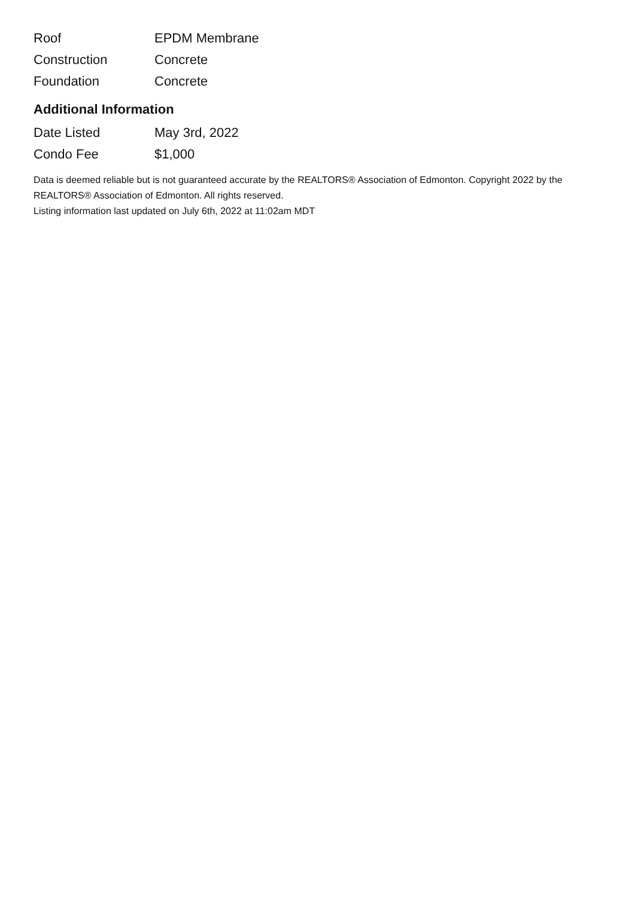| Roof | EPDM Membrane |
| Construction | Concrete |
| Foundation | Concrete |
Additional Information
| Date Listed | May 3rd, 2022 |
| Condo Fee | $1,000 |
Data is deemed reliable but is not guaranteed accurate by the REALTORS® Association of Edmonton. Copyright 2022 by the REALTORS® Association of Edmonton. All rights reserved.
Listing information last updated on July 6th, 2022 at 11:02am MDT